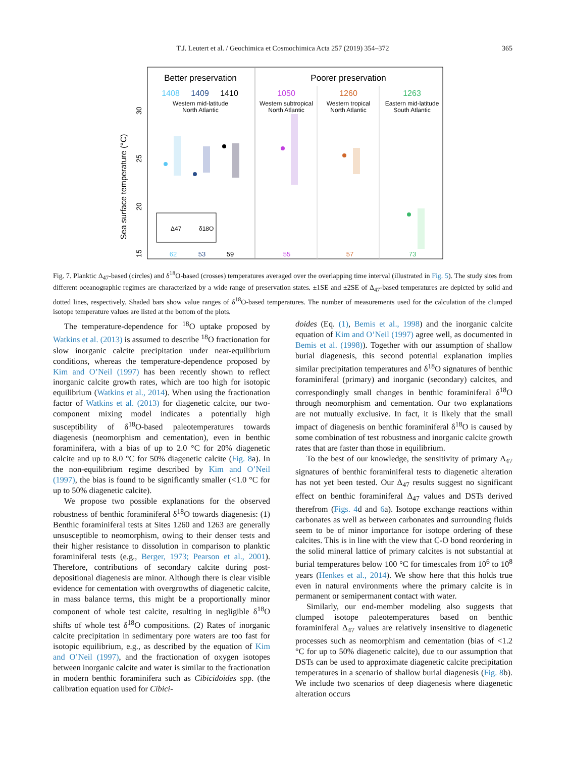T.J. Leutert et al. / Geochimica et Cosmochimica Acta 257 (2019) 354–372
365
Better preservation
Poorer preservation
1408
1409
1410
1050
1260
1263
Western mid-latitude
North Atlantic
Western subtropical
North Atlantic
Western tropical
North Atlantic
Eastern mid-latitude
South Atlantic
Sea surface temperature (°C)
15
20
25
30
Δ47
δ18O
62
53
59
55
57
73
Fig. 7. Planktic Δ<sub>47</sub>-based (circles) and δ<sup>18</sup>O-based (crosses) temperatures averaged over the overlapping time interval (illustrated in Fig. 5). The study sites from different oceanographic regimes are characterized by a wide range of preservation states. ±1SE and ±2SE of Δ<sub>47</sub>-based temperatures are depicted by solid and dotted lines, respectively. Shaded bars show value ranges of δ<sup>18</sup>O-based temperatures. The number of measurements used for the calculation of the clumped isotope temperature values are listed at the bottom of the plots.
The temperature-dependence for <sup>18</sup>O uptake proposed by Watkins et al. (2013) is assumed to describe <sup>18</sup>O fractionation for slow inorganic calcite precipitation under near-equilibrium conditions, whereas the temperature-dependence proposed by Kim and O’Neil (1997) has been recently shown to reflect inorganic calcite growth rates, which are too high for isotopic equilibrium (Watkins et al., 2014). When using the fractionation factor of Watkins et al. (2013) for diagenetic calcite, our two-component mixing model indicates a potentially high susceptibility of δ<sup>18</sup>O-based paleotemperatures towards diagenesis (neomorphism and cementation), even in benthic foraminifera, with a bias of up to 2.0 °C for 20% diagenetic calcite and up to 8.0 °C for 50% diagenetic calcite (Fig. 8a). In the non-equilibrium regime described by Kim and O’Neil (1997), the bias is found to be significantly smaller (<1.0 °C for up to 50% diagenetic calcite).
We propose two possible explanations for the observed robustness of benthic foraminiferal δ<sup>18</sup>O towards diagenesis: (1) Benthic foraminiferal tests at Sites 1260 and 1263 are generally unsusceptible to neomorphism, owing to their denser tests and their higher resistance to dissolution in comparison to planktic foraminiferal tests (e.g., Berger, 1973; Pearson et al., 2001). Therefore, contributions of secondary calcite during post-depositional diagenesis are minor. Although there is clear visible evidence for cementation with overgrowths of diagenetic calcite, in mass balance terms, this might be a proportionally minor component of whole test calcite, resulting in negligible δ<sup>18</sup>O shifts of whole test δ<sup>18</sup>O compositions. (2) Rates of inorganic calcite precipitation in sedimentary pore waters are too fast for isotopic equilibrium, e.g., as described by the equation of Kim and O’Neil (1997), and the fractionation of oxygen isotopes between inorganic calcite and water is similar to the fractionation in modern benthic foraminifera such as Cibicidoides spp. (the calibration equation used for Cibici-
doides (Eq. (1), Bemis et al., 1998) and the inorganic calcite equation of Kim and O’Neil (1997) agree well, as documented in Bemis et al. (1998)). Together with our assumption of shallow burial diagenesis, this second potential explanation implies similar precipitation temperatures and δ<sup>18</sup>O signatures of benthic foraminiferal (primary) and inorganic (secondary) calcites, and correspondingly small changes in benthic foraminiferal δ<sup>18</sup>O through neomorphism and cementation. Our two explanations are not mutually exclusive. In fact, it is likely that the small impact of diagenesis on benthic foraminiferal δ<sup>18</sup>O is caused by some combination of test robustness and inorganic calcite growth rates that are faster than those in equilibrium.
To the best of our knowledge, the sensitivity of primary Δ<sub>47</sub> signatures of benthic foraminiferal tests to diagenetic alteration has not yet been tested. Our Δ<sub>47</sub> results suggest no significant effect on benthic foraminiferal Δ<sub>47</sub> values and DSTs derived therefrom (Figs. 4d and 6a). Isotope exchange reactions within carbonates as well as between carbonates and surrounding fluids seem to be of minor importance for isotope ordering of these calcites. This is in line with the view that C-O bond reordering in the solid mineral lattice of primary calcites is not substantial at burial temperatures below 100 °C for timescales from 10<sup>6</sup> to 10<sup>8</sup> years (Henkes et al., 2014). We show here that this holds true even in natural environments where the primary calcite is in permanent or semipermanent contact with water.
Similarly, our end-member modeling also suggests that clumped isotope paleotemperatures based on benthic foraminiferal Δ<sub>47</sub> values are relatively insensitive to diagenetic processes such as neomorphism and cementation (bias of <1.2 °C for up to 50% diagenetic calcite), due to our assumption that DSTs can be used to approximate diagenetic calcite precipitation temperatures in a scenario of shallow burial diagenesis (Fig. 8b). We include two scenarios of deep diagenesis where diagenetic alteration occurs